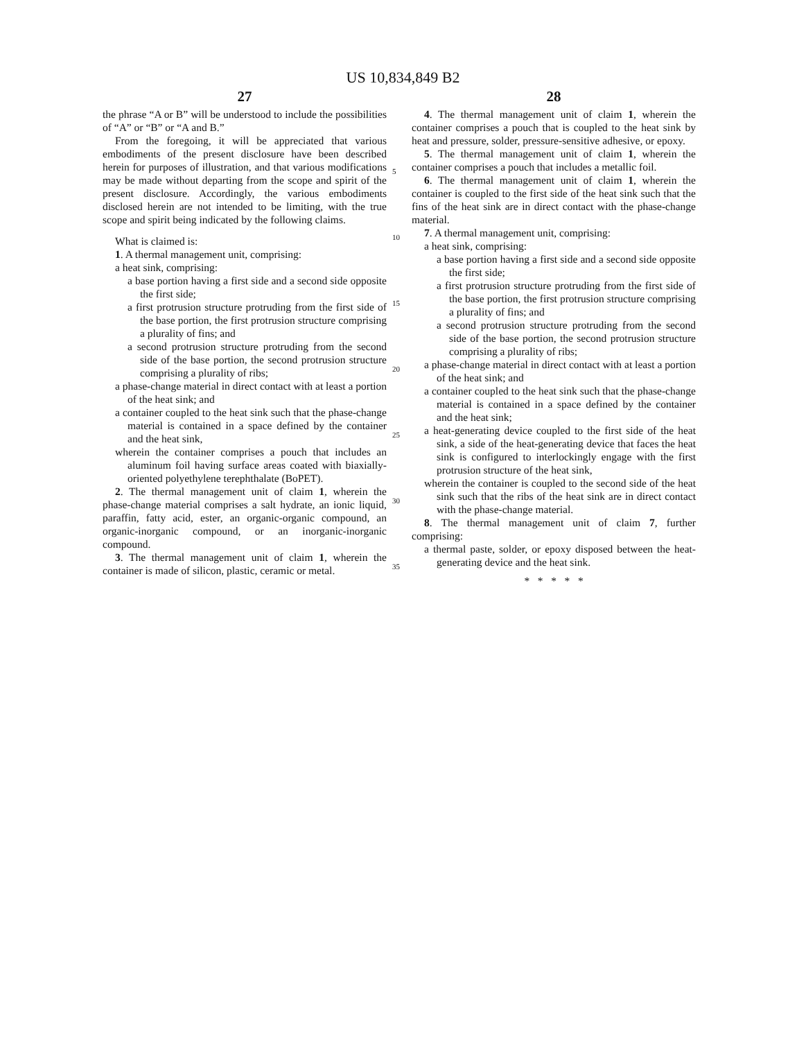US 10,834,849 B2
27
the phrase “A or B” will be understood to include the possibilities of “A” or “B” or “A and B.”
From the foregoing, it will be appreciated that various embodiments of the present disclosure have been described herein for purposes of illustration, and that various modifications may be made without departing from the scope and spirit of the present disclosure. Accordingly, the various embodiments disclosed herein are not intended to be limiting, with the true scope and spirit being indicated by the following claims.
What is claimed is:
1. A thermal management unit, comprising:
a heat sink, comprising:
a base portion having a first side and a second side opposite the first side;
a first protrusion structure protruding from the first side of the base portion, the first protrusion structure comprising a plurality of fins; and
a second protrusion structure protruding from the second side of the base portion, the second protrusion structure comprising a plurality of ribs;
a phase-change material in direct contact with at least a portion of the heat sink; and
a container coupled to the heat sink such that the phase-change material is contained in a space defined by the container and the heat sink,
wherein the container comprises a pouch that includes an aluminum foil having surface areas coated with biaxially-oriented polyethylene terephthalate (BoPET).
2. The thermal management unit of claim 1, wherein the phase-change material comprises a salt hydrate, an ionic liquid, paraffin, fatty acid, ester, an organic-organic compound, an organic-inorganic compound, or an inorganic-inorganic compound.
3. The thermal management unit of claim 1, wherein the container is made of silicon, plastic, ceramic or metal.
28
4. The thermal management unit of claim 1, wherein the container comprises a pouch that is coupled to the heat sink by heat and pressure, solder, pressure-sensitive adhesive, or epoxy.
5. The thermal management unit of claim 1, wherein the container comprises a pouch that includes a metallic foil.
6. The thermal management unit of claim 1, wherein the container is coupled to the first side of the heat sink such that the fins of the heat sink are in direct contact with the phase-change material.
7. A thermal management unit, comprising:
a heat sink, comprising:
a base portion having a first side and a second side opposite the first side;
a first protrusion structure protruding from the first side of the base portion, the first protrusion structure comprising a plurality of fins; and
a second protrusion structure protruding from the second side of the base portion, the second protrusion structure comprising a plurality of ribs;
a phase-change material in direct contact with at least a portion of the heat sink; and
a container coupled to the heat sink such that the phase-change material is contained in a space defined by the container and the heat sink;
a heat-generating device coupled to the first side of the heat sink, a side of the heat-generating device that faces the heat sink is configured to interlockingly engage with the first protrusion structure of the heat sink,
wherein the container is coupled to the second side of the heat sink such that the ribs of the heat sink are in direct contact with the phase-change material.
8. The thermal management unit of claim 7, further comprising:
a thermal paste, solder, or epoxy disposed between the heat-generating device and the heat sink.
* * * * *
5
10
15
20
25
30
35